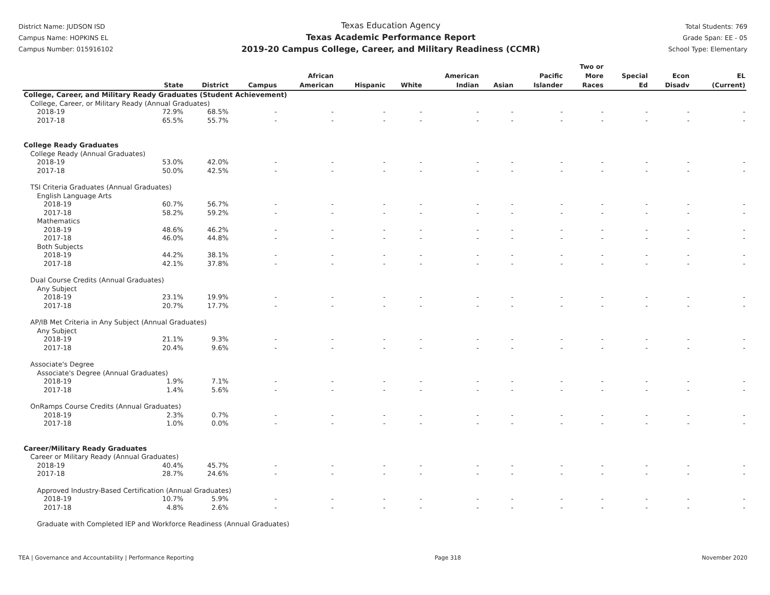District Name: JUDSON ISD
Campus Name: HOPKINS EL
Campus Number: 015916102
Texas Education Agency
Texas Academic Performance Report
2019-20 Campus College, Career, and Military Readiness (CCMR)
Total Students: 769
Grade Span: EE - 05
School Type: Elementary
| | State | District | Campus | African American | Hispanic | White | American Indian | Asian | Pacific Islander | Two or More Races | Special Ed | Econ Disadv | EL (Current) |
| --- | --- | --- | --- | --- | --- | --- | --- | --- | --- | --- | --- | --- | --- |
| College, Career, and Military Ready Graduates (Student Achievement) | | | | | | | | | | | | | |
| College, Career, or Military Ready (Annual Graduates) | | | | | | | | | | | | | |
| 2018-19 | 72.9% | 68.5% | - | - | - | - | - | - | - | - | - | - | - |
| 2017-18 | 65.5% | 55.7% | - | - | - | - | - | - | - | - | - | - | - |
| College Ready Graduates | | | | | | | | | | | | | |
| College Ready (Annual Graduates) | | | | | | | | | | | | | |
| 2018-19 | 53.0% | 42.0% | - | - | - | - | - | - | - | - | - | - | - |
| 2017-18 | 50.0% | 42.5% | - | - | - | - | - | - | - | - | - | - | - |
| TSI Criteria Graduates (Annual Graduates) | | | | | | | | | | | | | |
| English Language Arts | | | | | | | | | | | | | |
| 2018-19 | 60.7% | 56.7% | - | - | - | - | - | - | - | - | - | - | - |
| 2017-18 | 58.2% | 59.2% | - | - | - | - | - | - | - | - | - | - | - |
| Mathematics | | | | | | | | | | | | | |
| 2018-19 | 48.6% | 46.2% | - | - | - | - | - | - | - | - | - | - | - |
| 2017-18 | 46.0% | 44.8% | - | - | - | - | - | - | - | - | - | - | - |
| Both Subjects | | | | | | | | | | | | | |
| 2018-19 | 44.2% | 38.1% | - | - | - | - | - | - | - | - | - | - | - |
| 2017-18 | 42.1% | 37.8% | - | - | - | - | - | - | - | - | - | - | - |
| Dual Course Credits (Annual Graduates) | | | | | | | | | | | | | |
| Any Subject | | | | | | | | | | | | | |
| 2018-19 | 23.1% | 19.9% | - | - | - | - | - | - | - | - | - | - | - |
| 2017-18 | 20.7% | 17.7% | - | - | - | - | - | - | - | - | - | - | - |
| AP/IB Met Criteria in Any Subject (Annual Graduates) | | | | | | | | | | | | | |
| Any Subject | | | | | | | | | | | | | |
| 2018-19 | 21.1% | 9.3% | - | - | - | - | - | - | - | - | - | - | - |
| 2017-18 | 20.4% | 9.6% | - | - | - | - | - | - | - | - | - | - | - |
| Associate's Degree | | | | | | | | | | | | | |
| Associate's Degree (Annual Graduates) | | | | | | | | | | | | | |
| 2018-19 | 1.9% | 7.1% | - | - | - | - | - | - | - | - | - | - | - |
| 2017-18 | 1.4% | 5.6% | - | - | - | - | - | - | - | - | - | - | - |
| OnRamps Course Credits (Annual Graduates) | | | | | | | | | | | | | |
| 2018-19 | 2.3% | 0.7% | - | - | - | - | - | - | - | - | - | - | - |
| 2017-18 | 1.0% | 0.0% | - | - | - | - | - | - | - | - | - | - | - |
| Career/Military Ready Graduates | | | | | | | | | | | | | |
| Career or Military Ready (Annual Graduates) | | | | | | | | | | | | | |
| 2018-19 | 40.4% | 45.7% | - | - | - | - | - | - | - | - | - | - | - |
| 2017-18 | 28.7% | 24.6% | - | - | - | - | - | - | - | - | - | - | - |
| Approved Industry-Based Certification (Annual Graduates) | | | | | | | | | | | | | |
| 2018-19 | 10.7% | 5.9% | - | - | - | - | - | - | - | - | - | - | - |
| 2017-18 | 4.8% | 2.6% | - | - | - | - | - | - | - | - | - | - | - |
| Graduate with Completed IEP and Workforce Readiness (Annual Graduates) | | | | | | | | | | | | | |
TEA | Governance and Accountability | Performance Reporting Page 318 November 2020